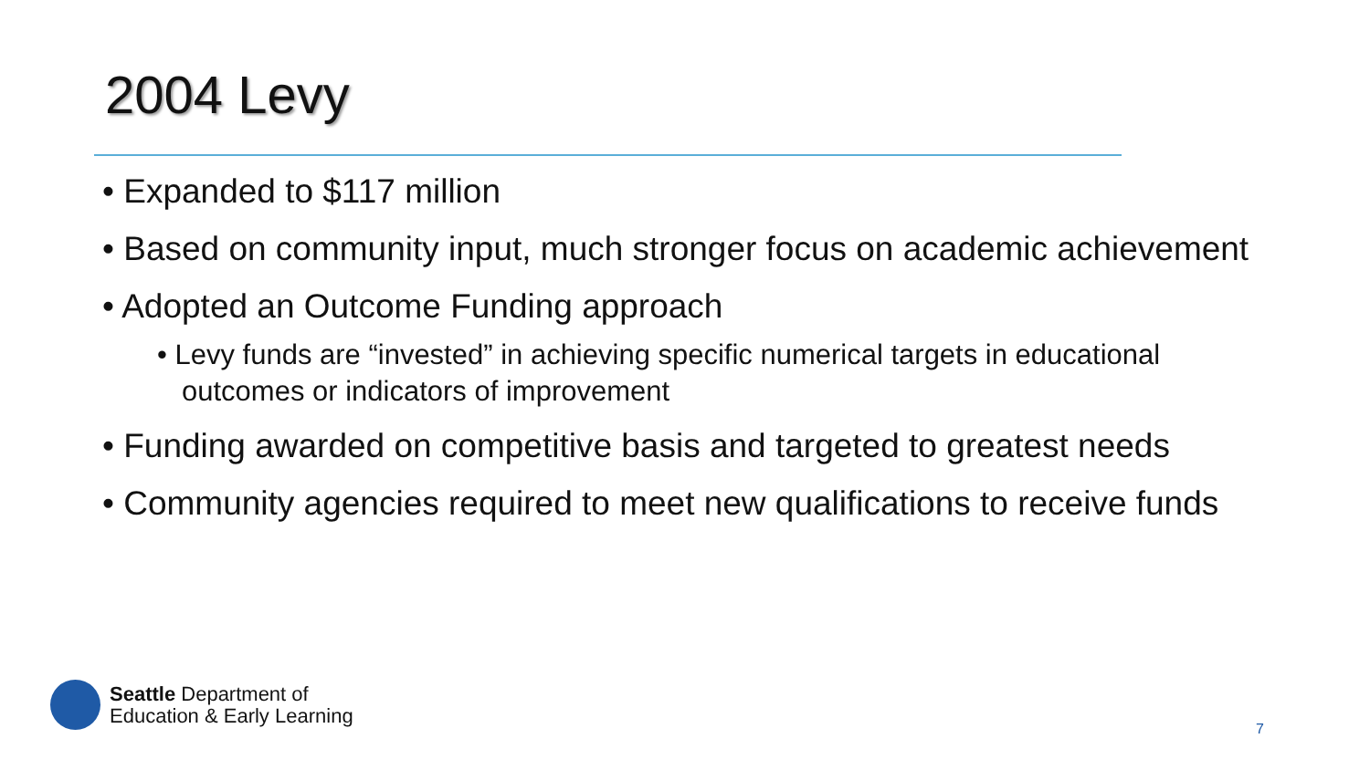2004 Levy
• Expanded to $117 million
• Based on community input, much stronger focus on academic achievement
• Adopted an Outcome Funding approach
• Levy funds are “invested” in achieving specific numerical targets in educational outcomes or indicators of improvement
• Funding awarded on competitive basis and targeted to greatest needs
• Community agencies required to meet new qualifications to receive funds
Seattle Department of
Education & Early Learning
7